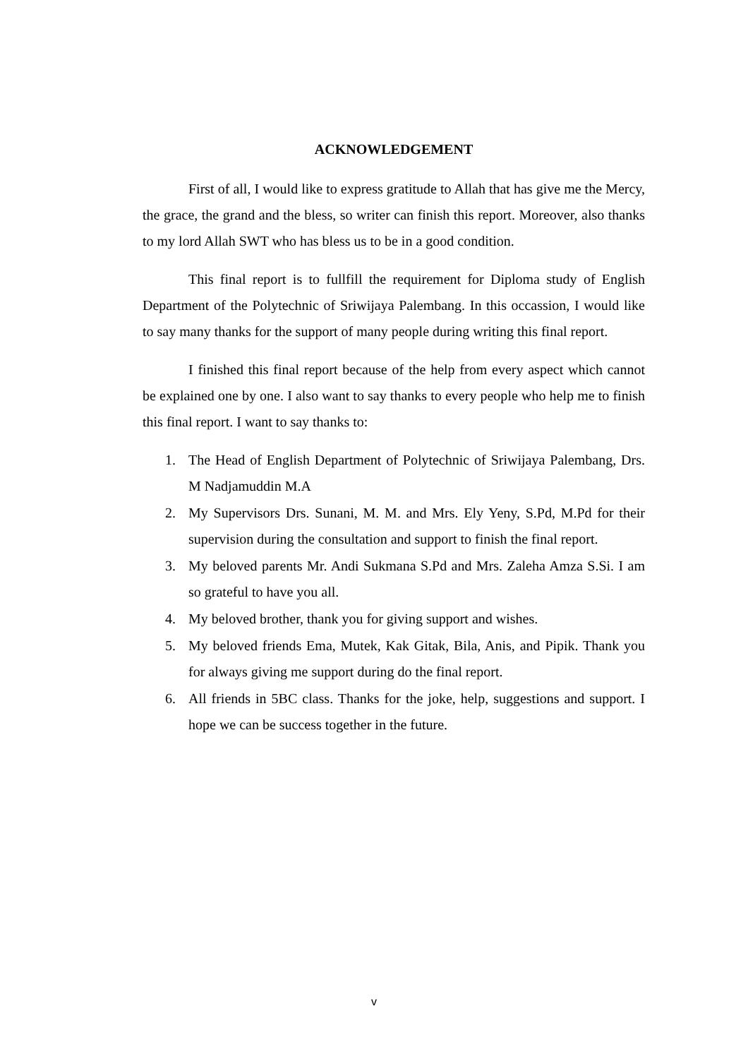ACKNOWLEDGEMENT
First of all, I would like to express gratitude to Allah that has give me the Mercy, the grace, the grand and the bless, so writer can finish this report. Moreover, also thanks to my lord Allah SWT who has bless us to be in a good condition.
This final report is to fullfill the requirement for Diploma study of English Department of the Polytechnic of Sriwijaya Palembang. In this occassion, I would like to say many thanks for the support of many people during writing this final report.
I finished this final report because of the help from every aspect which cannot be explained one by one. I also want to say thanks to every people who help me to finish this final report. I want to say thanks to:
1. The Head of English Department of Polytechnic of Sriwijaya Palembang, Drs. M Nadjamuddin M.A
2. My Supervisors Drs. Sunani, M. M. and Mrs. Ely Yeny, S.Pd, M.Pd for their supervision during the consultation and support to finish the final report.
3. My beloved parents Mr. Andi Sukmana S.Pd and Mrs. Zaleha Amza S.Si. I am so grateful to have you all.
4. My beloved brother, thank you for giving support and wishes.
5. My beloved friends Ema, Mutek, Kak Gitak, Bila, Anis, and Pipik. Thank you for always giving me support during do the final report.
6. All friends in 5BC class. Thanks for the joke, help, suggestions and support. I hope we can be success together in the future.
v